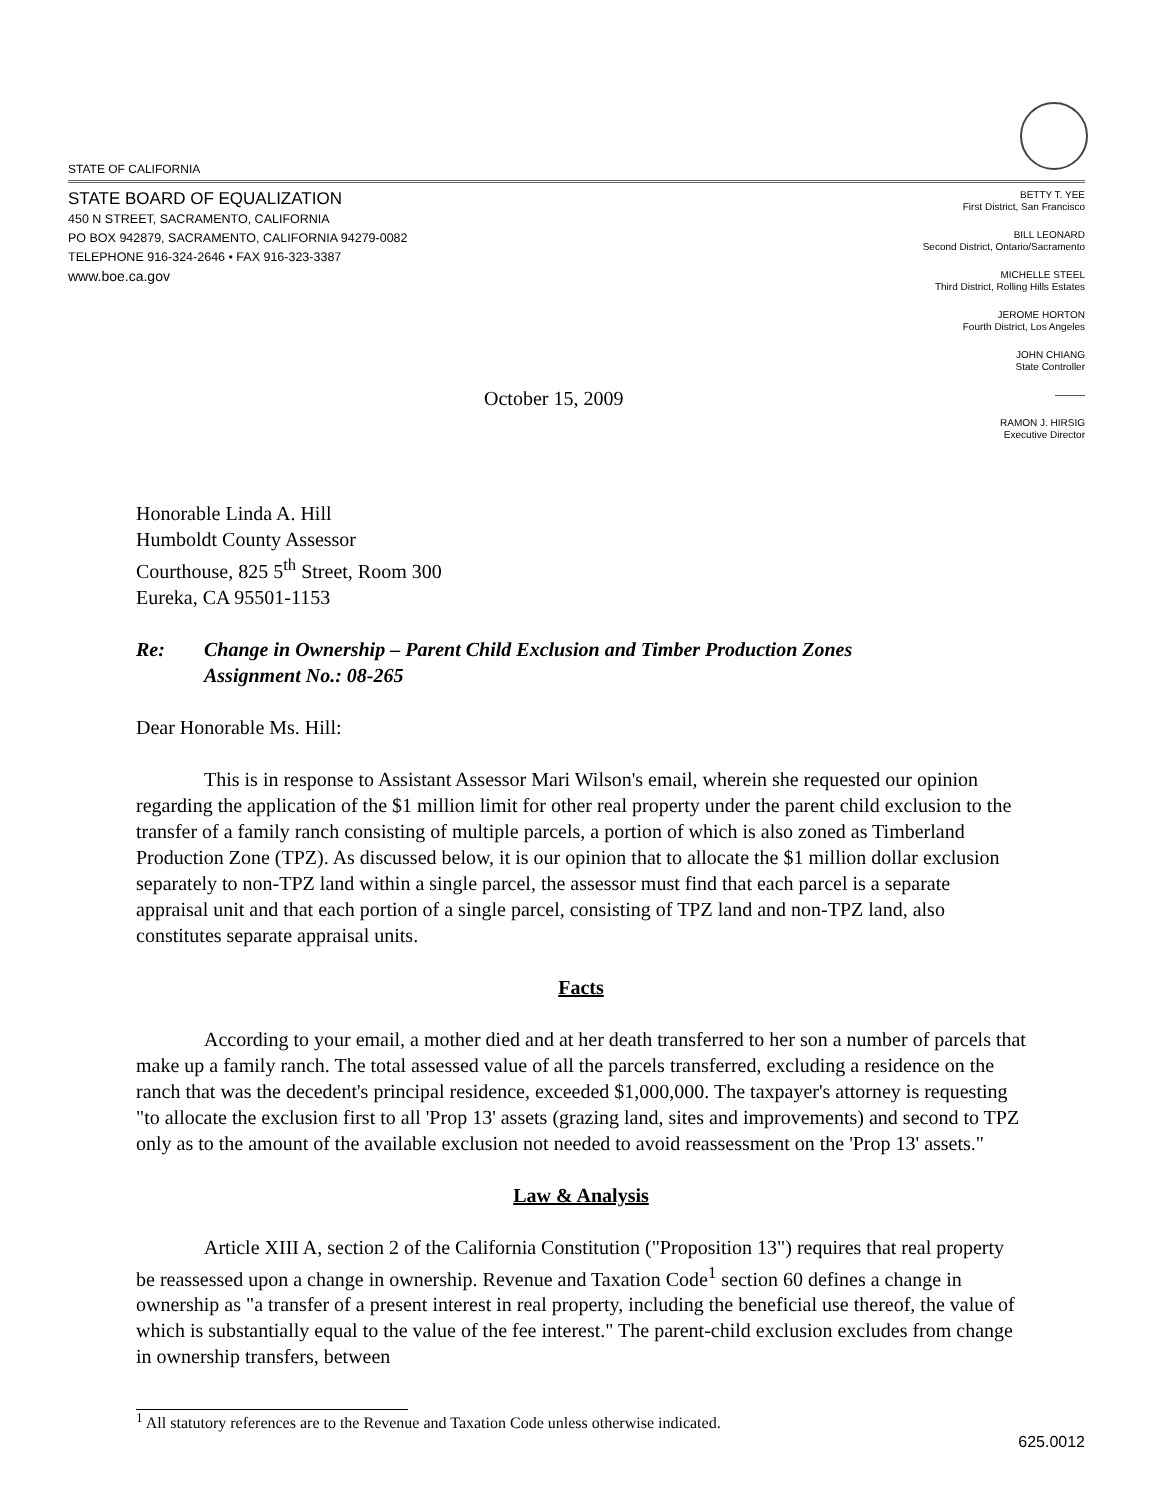STATE OF CALIFORNIA
STATE BOARD OF EQUALIZATION
450 N STREET, SACRAMENTO, CALIFORNIA
PO BOX 942879, SACRAMENTO, CALIFORNIA 94279-0082
TELEPHONE 916-324-2646 • FAX 916-323-3387
www.boe.ca.gov
BETTY T. YEE
First District, San Francisco
BILL LEONARD
Second District, Ontario/Sacramento
MICHELLE STEEL
Third District, Rolling Hills Estates
JEROME HORTON
Fourth District, Los Angeles
JOHN CHIANG
State Controller
———
RAMON J. HIRSIG
Executive Director
October 15, 2009
Honorable Linda A. Hill
Humboldt County Assessor
Courthouse, 825 5<sup>th</sup> Street, Room 300
Eureka, CA 95501-1153
Re: Change in Ownership – Parent Child Exclusion and Timber Production Zones
Assignment No.: 08-265
Dear Honorable Ms. Hill:
This is in response to Assistant Assessor Mari Wilson's email, wherein she requested our opinion regarding the application of the $1 million limit for other real property under the parent child exclusion to the transfer of a family ranch consisting of multiple parcels, a portion of which is also zoned as Timberland Production Zone (TPZ). As discussed below, it is our opinion that to allocate the $1 million dollar exclusion separately to non-TPZ land within a single parcel, the assessor must find that each parcel is a separate appraisal unit and that each portion of a single parcel, consisting of TPZ land and non-TPZ land, also constitutes separate appraisal units.
Facts
According to your email, a mother died and at her death transferred to her son a number of parcels that make up a family ranch. The total assessed value of all the parcels transferred, excluding a residence on the ranch that was the decedent's principal residence, exceeded $1,000,000. The taxpayer's attorney is requesting "to allocate the exclusion first to all 'Prop 13' assets (grazing land, sites and improvements) and second to TPZ only as to the amount of the available exclusion not needed to avoid reassessment on the 'Prop 13' assets."
Law & Analysis
Article XIII A, section 2 of the California Constitution ("Proposition 13") requires that real property be reassessed upon a change in ownership. Revenue and Taxation Code<sup>1</sup> section 60 defines a change in ownership as "a transfer of a present interest in real property, including the beneficial use thereof, the value of which is substantially equal to the value of the fee interest." The parent-child exclusion excludes from change in ownership transfers, between
<sup>1</sup> All statutory references are to the Revenue and Taxation Code unless otherwise indicated.
625.0012